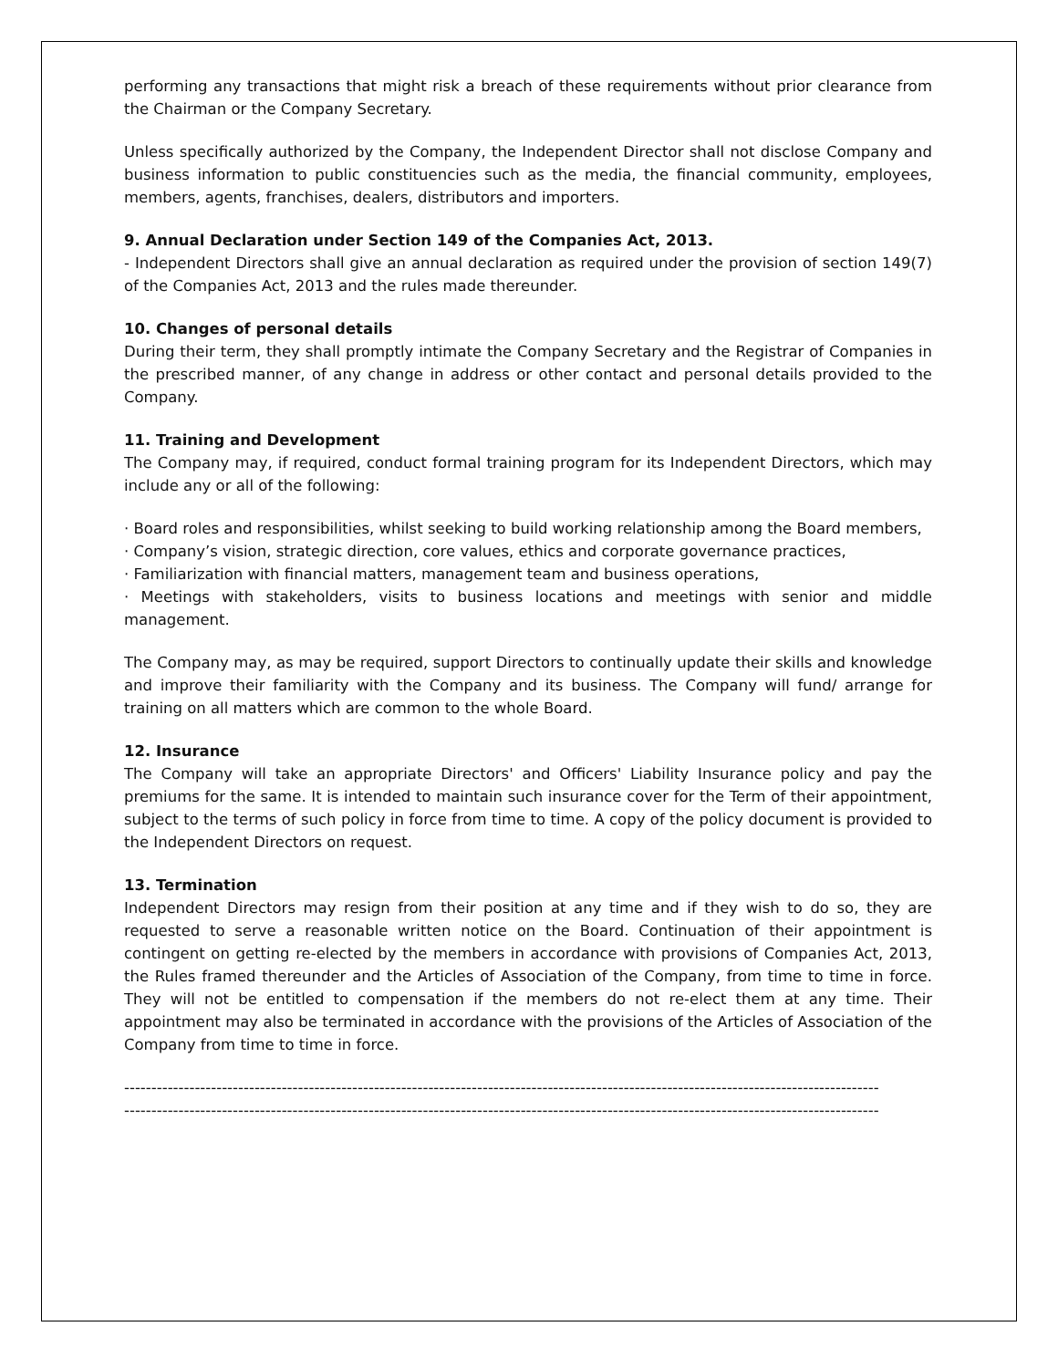performing any transactions that might risk a breach of these requirements without prior clearance from the Chairman or the Company Secretary.
Unless specifically authorized by the Company, the Independent Director shall not disclose Company and business information to public constituencies such as the media, the financial community, employees, members, agents, franchises, dealers, distributors and importers.
9. Annual Declaration under Section 149 of the Companies Act, 2013.
- Independent Directors shall give an annual declaration as required under the provision of section 149(7) of the Companies Act, 2013 and the rules made thereunder.
10. Changes of personal details
During their term, they shall promptly intimate the Company Secretary and the Registrar of Companies in the prescribed manner, of any change in address or other contact and personal details provided to the Company.
11. Training and Development
The Company may, if required, conduct formal training program for its Independent Directors, which may include any or all of the following:
· Board roles and responsibilities, whilst seeking to build working relationship among the Board members,
· Company’s vision, strategic direction, core values, ethics and corporate governance practices,
· Familiarization with financial matters, management team and business operations,
· Meetings with stakeholders, visits to business locations and meetings with senior and middle management.
The Company may, as may be required, support Directors to continually update their skills and knowledge and improve their familiarity with the Company and its business. The Company will fund/ arrange for training on all matters which are common to the whole Board.
12. Insurance
The Company will take an appropriate Directors' and Officers' Liability Insurance policy and pay the premiums for the same. It is intended to maintain such insurance cover for the Term of their appointment, subject to the terms of such policy in force from time to time. A copy of the policy document is provided to the Independent Directors on request.
13. Termination
Independent Directors may resign from their position at any time and if they wish to do so, they are requested to serve a reasonable written notice on the Board. Continuation of their appointment is contingent on getting re-elected by the members in accordance with provisions of Companies Act, 2013, the Rules framed thereunder and the Articles of Association of the Company, from time to time in force. They will not be entitled to compensation if the members do not re-elect them at any time. Their appointment may also be terminated in accordance with the provisions of the Articles of Association of the Company from time to time in force.
-------------------------------------------------------------------------------------------------------------------------------------------
-------------------------------------------------------------------------------------------------------------------------------------------